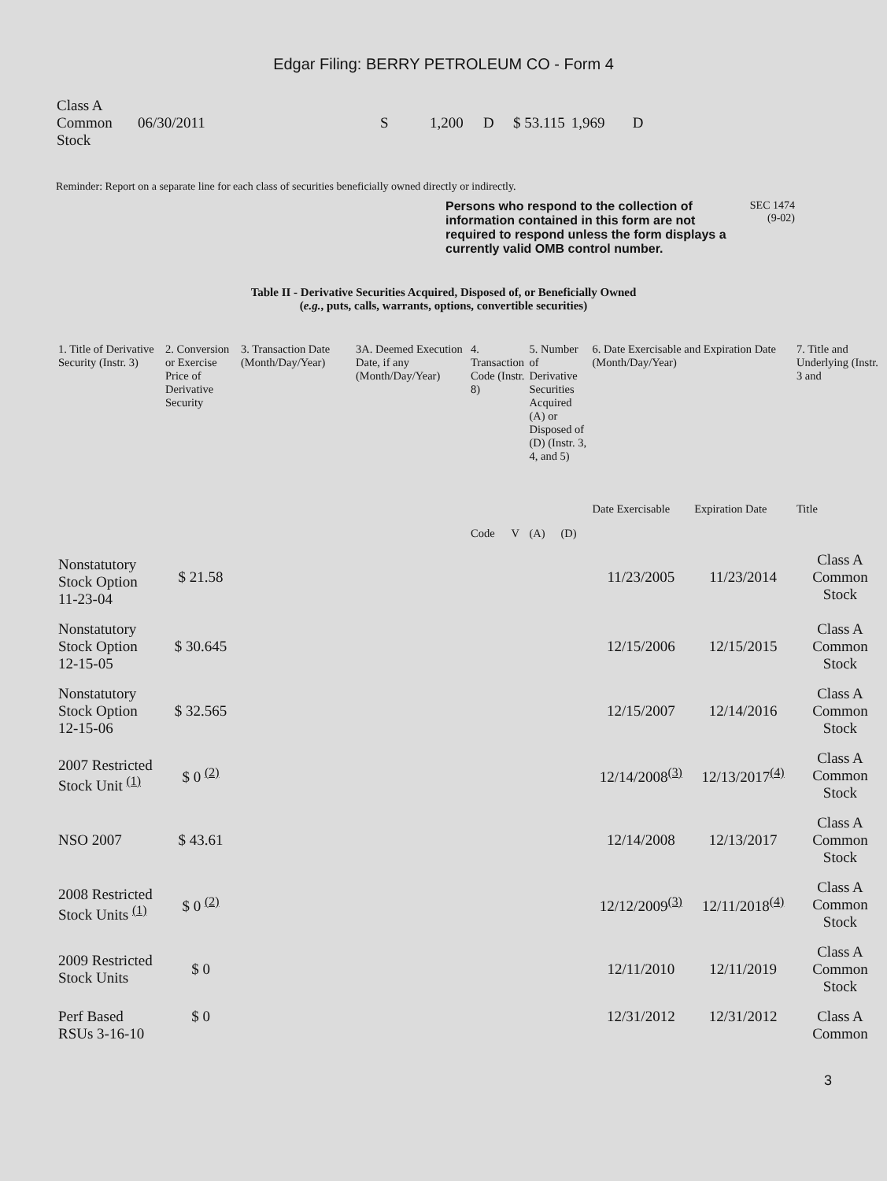Edgar Filing: BERRY PETROLEUM CO - Form 4
| Class A Common Stock | 06/30/2011 | S | 1,200 | D | $ 53.115 | 1,969 | D |
Reminder: Report on a separate line for each class of securities beneficially owned directly or indirectly.
Persons who respond to the collection of information contained in this form are not required to respond unless the form displays a currently valid OMB control number. SEC 1474
(9-02)
Table II - Derivative Securities Acquired, Disposed of, or Beneficially Owned
(e.g., puts, calls, warrants, options, convertible securities)
| 1. Title of Derivative Security (Instr. 3) | 2. Conversion or Exercise Price of Derivative Security | 3. Transaction Date (Month/Day/Year) | 3A. Deemed Execution Date, if any (Month/Day/Year) | 4. Transaction Code (Instr. 8) | | 5. Number of Derivative Securities Acquired (A) or Disposed of (D) (Instr. 3, 4, and 5) | | 6. Date Exercisable and Expiration Date (Month/Day/Year) | | 7. Title and Underlying (Instr. 3 and |
| --- | --- | --- | --- | --- | --- | --- | --- | --- | --- | --- |
| | | | | | | | | Date Exercisable | Expiration Date | Title |
| | | | | Code | V | (A) | (D) | | | |
| Nonstatutory Stock Option 11-23-04 | $ 21.58 | | | | | | | 11/23/2005 | 11/23/2014 | Class A Common Stock |
| Nonstatutory Stock Option 12-15-05 | $ 30.645 | | | | | | | 12/15/2006 | 12/15/2015 | Class A Common Stock |
| Nonstatutory Stock Option 12-15-06 | $ 32.565 | | | | | | | 12/15/2007 | 12/14/2016 | Class A Common Stock |
| 2007 Restricted Stock Unit <sup>(1)</sup> | $ 0 <sup>(2)</sup> | | | | | | | 12/14/2008<sup>(3)</sup> | 12/13/2017<sup>(4)</sup> | Class A Common Stock |
| NSO 2007 | $ 43.61 | | | | | | | 12/14/2008 | 12/13/2017 | Class A Common Stock |
| 2008 Restricted Stock Units <sup>(1)</sup> | $ 0 <sup>(2)</sup> | | | | | | | 12/12/2009<sup>(3)</sup> | 12/11/2018<sup>(4)</sup> | Class A Common Stock |
| 2009 Restricted Stock Units | $ 0 | | | | | | | 12/11/2010 | 12/11/2019 | Class A Common Stock |
| Perf Based RSUs 3-16-10 | $ 0 | | | | | | | 12/31/2012 | 12/31/2012 | Class A Common |
3